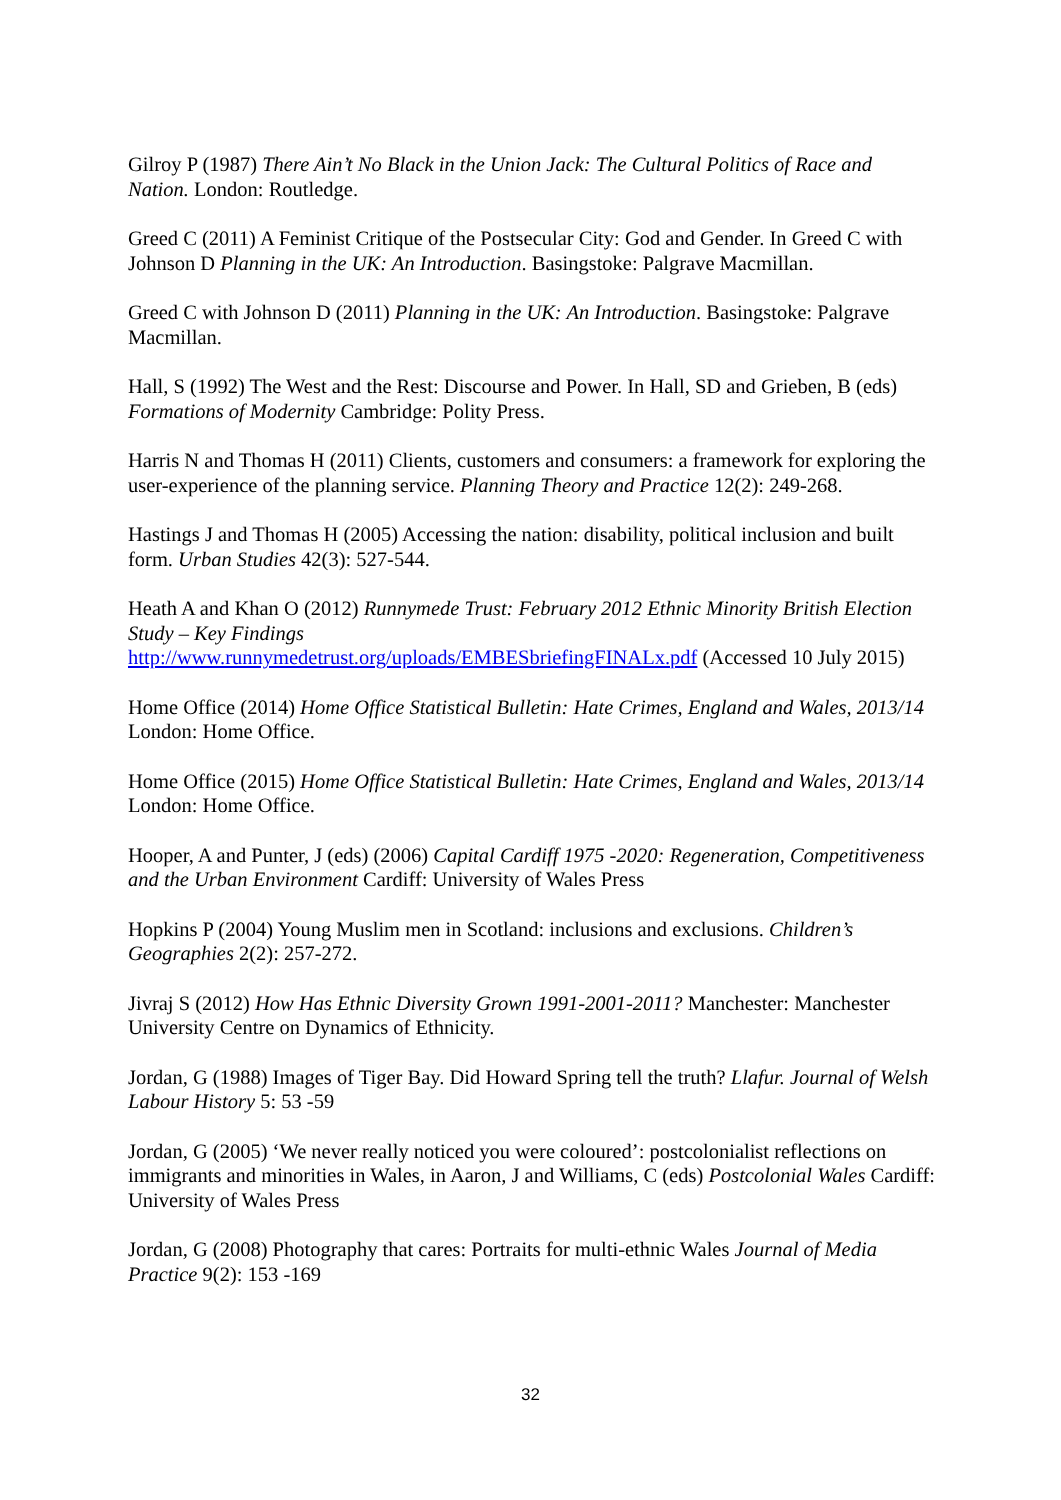Gilroy P (1987) There Ain’t No Black in the Union Jack: The Cultural Politics of Race and Nation. London: Routledge.
Greed C (2011) A Feminist Critique of the Postsecular City: God and Gender. In Greed C with Johnson D Planning in the UK: An Introduction. Basingstoke: Palgrave Macmillan.
Greed C with Johnson D (2011) Planning in the UK: An Introduction. Basingstoke: Palgrave Macmillan.
Hall, S (1992) The West and the Rest: Discourse and Power. In Hall, SD and Grieben, B (eds) Formations of Modernity Cambridge: Polity Press.
Harris N and Thomas H (2011) Clients, customers and consumers: a framework for exploring the user-experience of the planning service. Planning Theory and Practice 12(2): 249-268.
Hastings J and Thomas H (2005) Accessing the nation: disability, political inclusion and built form. Urban Studies 42(3): 527-544.
Heath A and Khan O (2012) Runnymede Trust: February 2012 Ethnic Minority British Election Study – Key Findings
http://www.runnymedetrust.org/uploads/EMBESbriefingFINALx.pdf (Accessed 10 July 2015)
Home Office (2014) Home Office Statistical Bulletin: Hate Crimes, England and Wales, 2013/14 London: Home Office.
Home Office (2015) Home Office Statistical Bulletin: Hate Crimes, England and Wales, 2013/14 London: Home Office.
Hooper, A and Punter, J (eds) (2006) Capital Cardiff 1975 -2020: Regeneration, Competitiveness and the Urban Environment Cardiff: University of Wales Press
Hopkins P (2004) Young Muslim men in Scotland: inclusions and exclusions. Children’s Geographies 2(2): 257-272.
Jivraj S (2012) How Has Ethnic Diversity Grown 1991-2001-2011? Manchester: Manchester University Centre on Dynamics of Ethnicity.
Jordan, G (1988) Images of Tiger Bay. Did Howard Spring tell the truth? Llafur. Journal of Welsh Labour History 5: 53 -59
Jordan, G (2005) ‘We never really noticed you were coloured’: postcolonialist reflections on immigrants and minorities in Wales, in Aaron, J and Williams, C (eds) Postcolonial Wales Cardiff: University of Wales Press
Jordan, G (2008) Photography that cares: Portraits for multi-ethnic Wales Journal of Media Practice 9(2): 153 -169
32